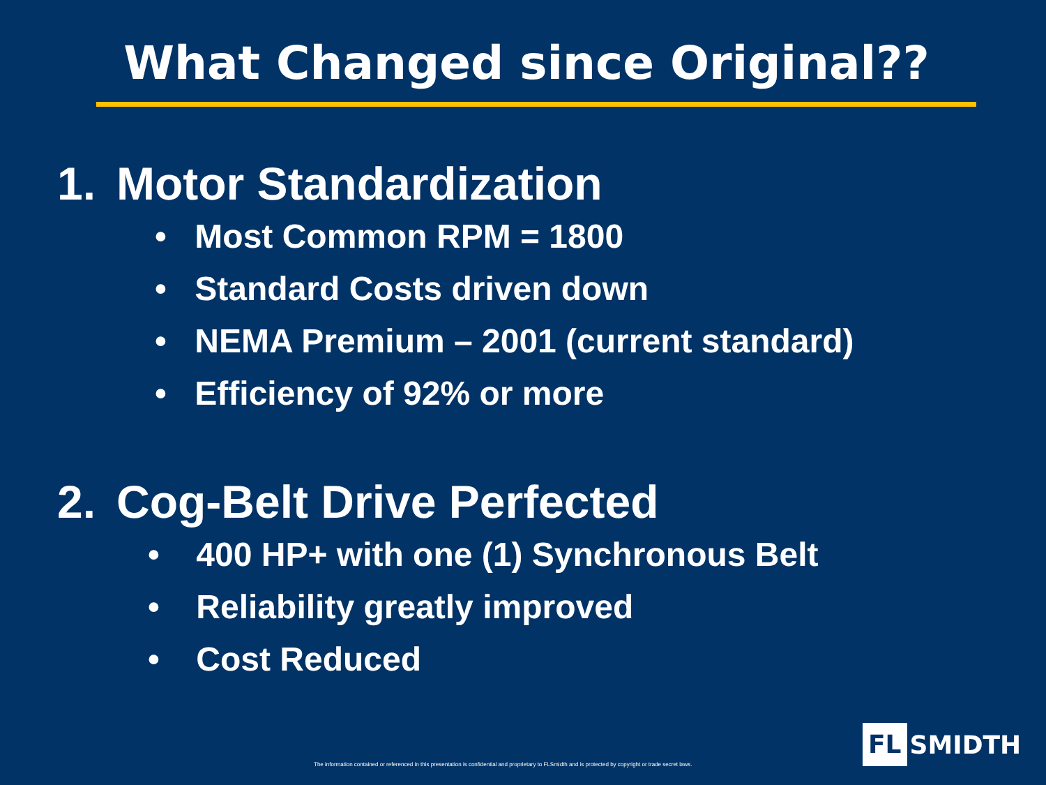What Changed since Original??
1. Motor Standardization
• Most Common RPM = 1800
• Standard Costs driven down
• NEMA Premium – 2001 (current standard)
• Efficiency of 92% or more
2. Cog-Belt Drive Perfected
• 400 HP+ with one (1) Synchronous Belt
• Reliability greatly improved
• Cost Reduced
The information contained or referenced in this presentation is confidential and proprietary to FLSmidth and is protected by copyright or trade secret laws.
FL SMIDTH